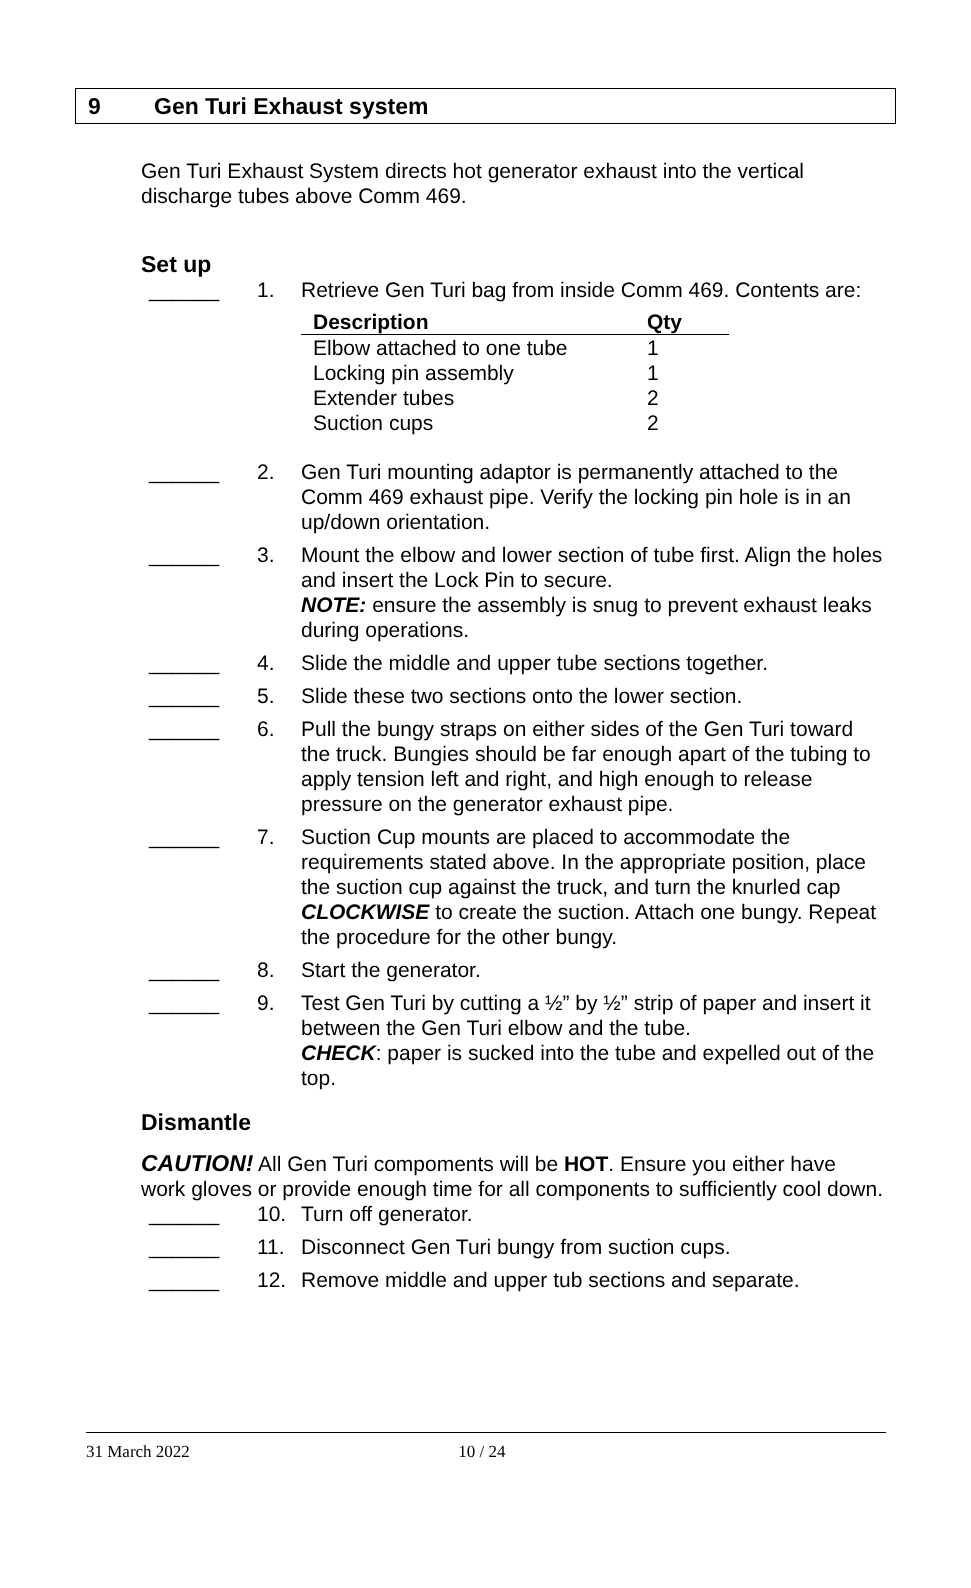9 Gen Turi Exhaust system
Gen Turi Exhaust System directs hot generator exhaust into the vertical discharge tubes above Comm 469.
Set up
______ 1. Retrieve Gen Turi bag from inside Comm 469. Contents are:
| Description | Qty |
| --- | --- |
| Elbow attached to one tube | 1 |
| Locking pin assembly | 1 |
| Extender tubes | 2 |
| Suction cups | 2 |
______ 2. Gen Turi mounting adaptor is permanently attached to the Comm 469 exhaust pipe. Verify the locking pin hole is in an up/down orientation.
______ 3. Mount the elbow and lower section of tube first. Align the holes and insert the Lock Pin to secure.
NOTE: ensure the assembly is snug to prevent exhaust leaks during operations.
______ 4. Slide the middle and upper tube sections together.
______ 5. Slide these two sections onto the lower section.
______ 6. Pull the bungy straps on either sides of the Gen Turi toward the truck. Bungies should be far enough apart of the tubing to apply tension left and right, and high enough to release pressure on the generator exhaust pipe.
______ 7. Suction Cup mounts are placed to accommodate the requirements stated above. In the appropriate position, place the suction cup against the truck, and turn the knurled cap CLOCKWISE to create the suction. Attach one bungy. Repeat the procedure for the other bungy.
______ 8. Start the generator.
______ 9. Test Gen Turi by cutting a ½” by ½” strip of paper and insert it between the Gen Turi elbow and the tube.
CHECK: paper is sucked into the tube and expelled out of the top.
Dismantle
CAUTION! All Gen Turi compoments will be HOT. Ensure you either have work gloves or provide enough time for all components to sufficiently cool down.
______ 10. Turn off generator.
______ 11. Disconnect Gen Turi bungy from suction cups.
______ 12. Remove middle and upper tub sections and separate.
31 March 2022 10 / 24